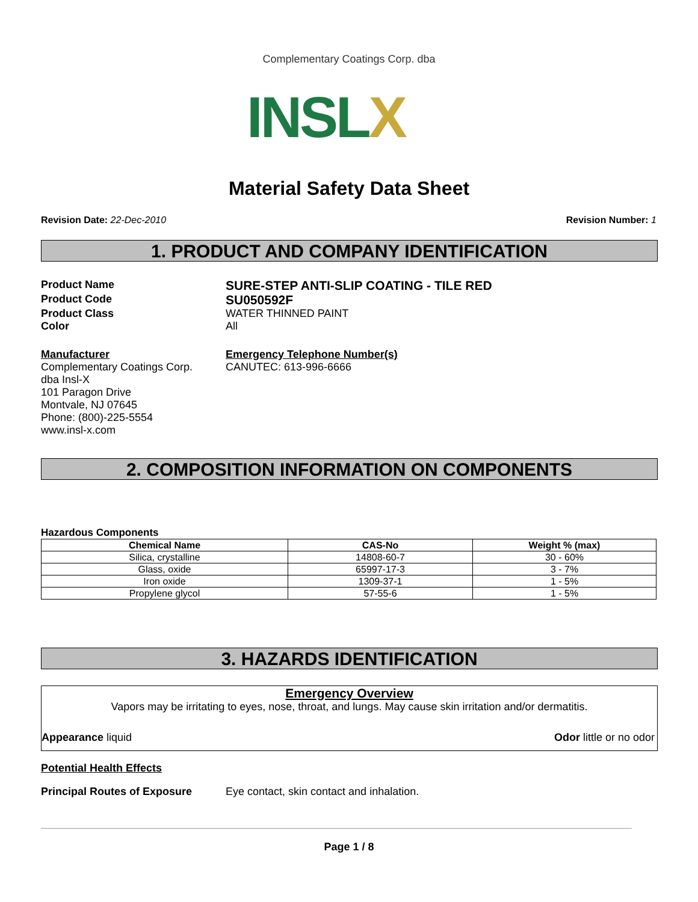Complementary Coatings Corp. dba
INSLX
Material Safety Data Sheet
Revision Date: 22-Dec-2010 Revision Number: 1
1. PRODUCT AND COMPANY IDENTIFICATION
Product Name
SURE-STEP ANTI-SLIP COATING - TILE RED
Product Code
SU050592F
Product Class WATER THINNED PAINT
Color All
Manufacturer
Complementary Coatings Corp.
dba Insl-X
101 Paragon Drive
Montvale, NJ 07645
Phone: (800)-225-5554
www.insl-x.com
Emergency Telephone Number(s)
CANUTEC: 613-996-6666
2. COMPOSITION INFORMATION ON COMPONENTS
Hazardous Components
| Chemical Name | CAS-No | Weight % (max) |
| --- | --- | --- |
| Silica, crystalline | 14808-60-7 | 30 - 60% |
| Glass, oxide | 65997-17-3 | 3 - 7% |
| Iron oxide | 1309-37-1 | 1 - 5% |
| Propylene glycol | 57-55-6 | 1 - 5% |
3. HAZARDS IDENTIFICATION
Emergency Overview
Vapors may be irritating to eyes, nose, throat, and lungs. May cause skin irritation and/or dermatitis.
Appearance liquid Odor little or no odor
Potential Health Effects
Principal Routes of Exposure Eye contact, skin contact and inhalation.
Page 1 / 8